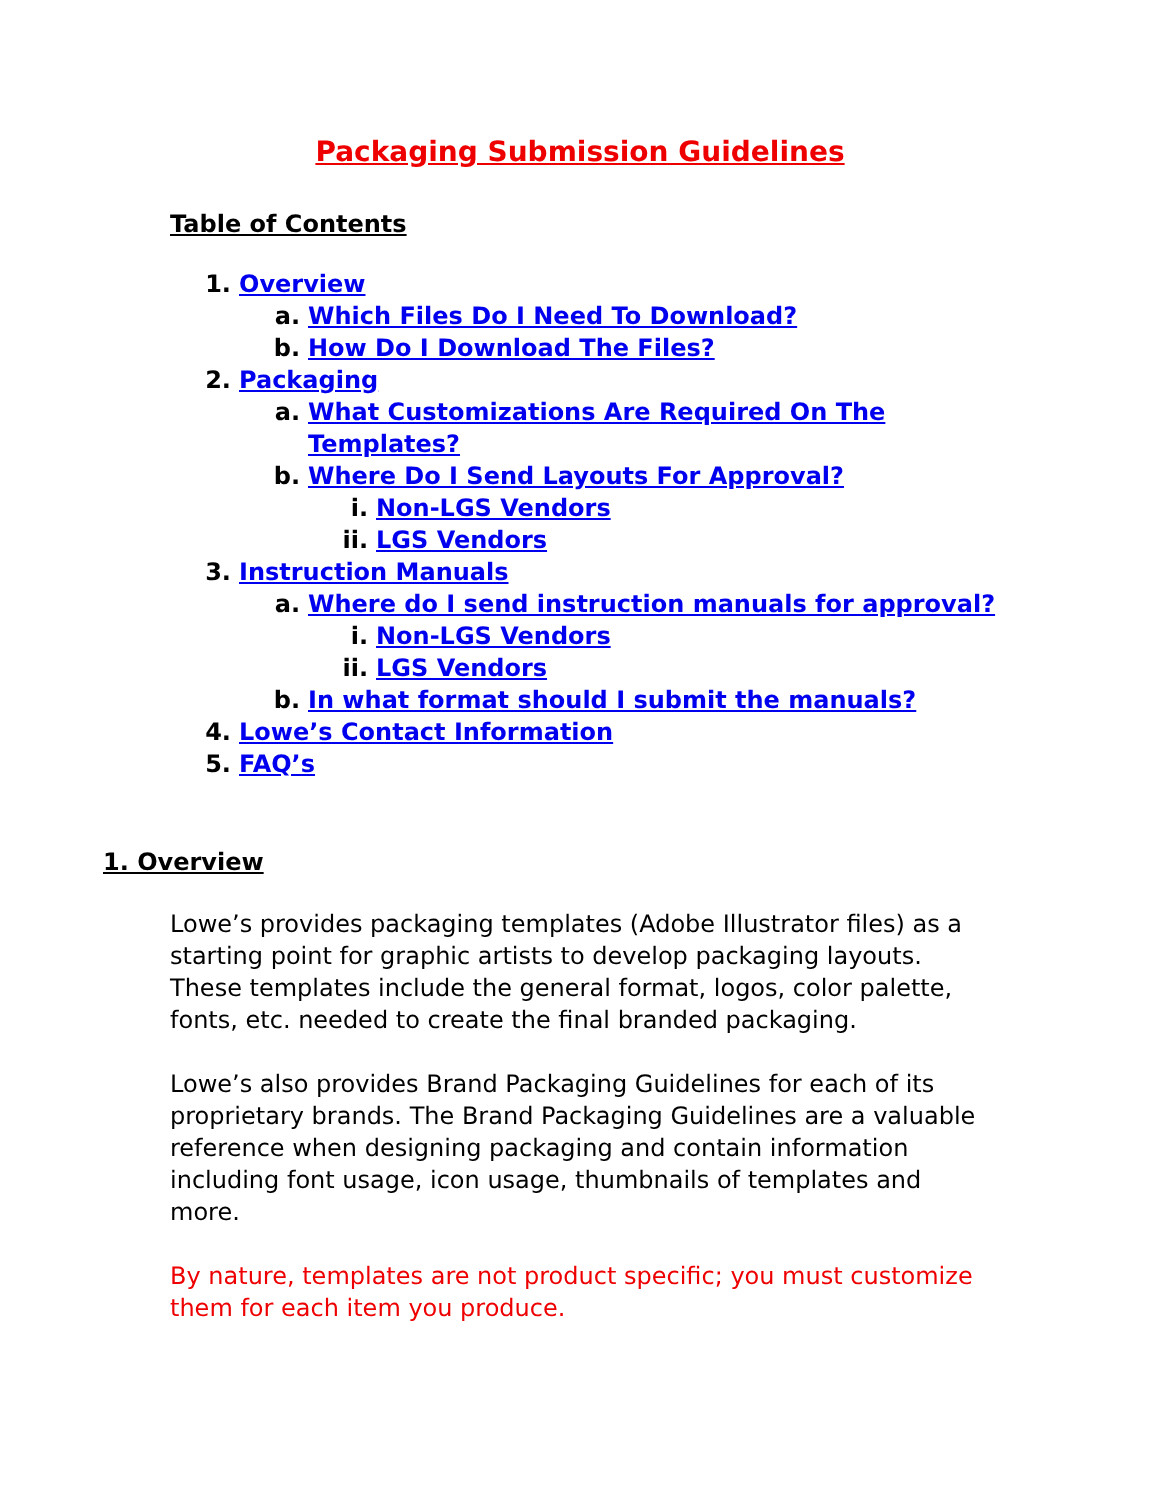Packaging Submission Guidelines
Table of Contents
1. Overview
a. Which Files Do I Need To Download?
b. How Do I Download The Files?
2. Packaging
a. What Customizations Are Required On The
Templates?
b. Where Do I Send Layouts For Approval?
i. Non-LGS Vendors
ii. LGS Vendors
3. Instruction Manuals
a. Where do I send instruction manuals for approval?
i. Non-LGS Vendors
ii. LGS Vendors
b. In what format should I submit the manuals?
4. Lowe’s Contact Information
5. FAQ’s
1. Overview
Lowe’s provides packaging templates (Adobe Illustrator files) as a starting point for graphic artists to develop packaging layouts. These templates include the general format, logos, color palette, fonts, etc. needed to create the final branded packaging.
Lowe’s also provides Brand Packaging Guidelines for each of its proprietary brands. The Brand Packaging Guidelines are a valuable reference when designing packaging and contain information including font usage, icon usage, thumbnails of templates and more.
By nature, templates are not product specific; you must customize them for each item you produce.